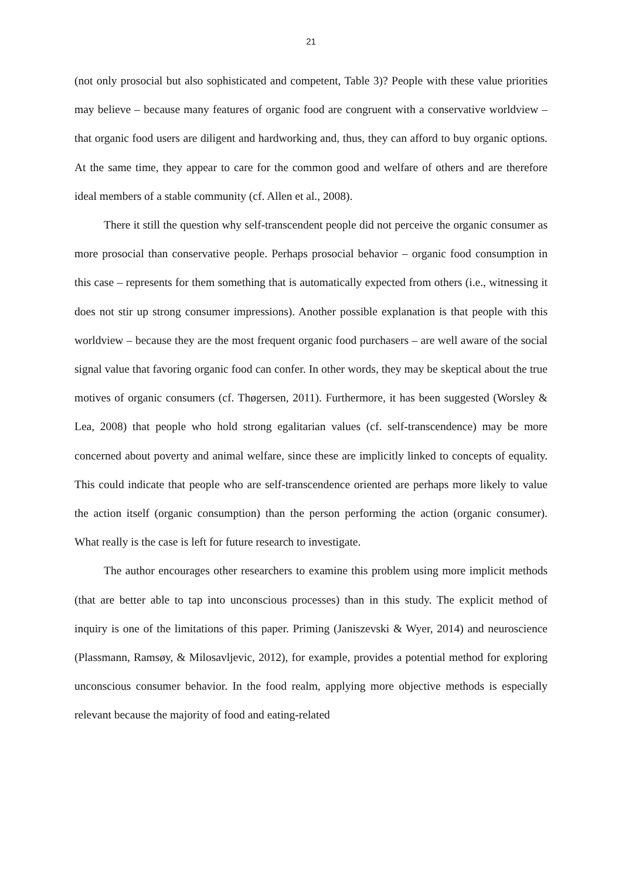21
(not only prosocial but also sophisticated and competent, Table 3)? People with these value priorities may believe – because many features of organic food are congruent with a conservative worldview – that organic food users are diligent and hardworking and, thus, they can afford to buy organic options. At the same time, they appear to care for the common good and welfare of others and are therefore ideal members of a stable community (cf. Allen et al., 2008).
There it still the question why self-transcendent people did not perceive the organic consumer as more prosocial than conservative people. Perhaps prosocial behavior – organic food consumption in this case – represents for them something that is automatically expected from others (i.e., witnessing it does not stir up strong consumer impressions). Another possible explanation is that people with this worldview – because they are the most frequent organic food purchasers – are well aware of the social signal value that favoring organic food can confer. In other words, they may be skeptical about the true motives of organic consumers (cf. Thøgersen, 2011). Furthermore, it has been suggested (Worsley & Lea, 2008) that people who hold strong egalitarian values (cf. self-transcendence) may be more concerned about poverty and animal welfare, since these are implicitly linked to concepts of equality. This could indicate that people who are self-transcendence oriented are perhaps more likely to value the action itself (organic consumption) than the person performing the action (organic consumer). What really is the case is left for future research to investigate.
The author encourages other researchers to examine this problem using more implicit methods (that are better able to tap into unconscious processes) than in this study. The explicit method of inquiry is one of the limitations of this paper. Priming (Janiszevski & Wyer, 2014) and neuroscience (Plassmann, Ramsøy, & Milosavljevic, 2012), for example, provides a potential method for exploring unconscious consumer behavior. In the food realm, applying more objective methods is especially relevant because the majority of food and eating-related